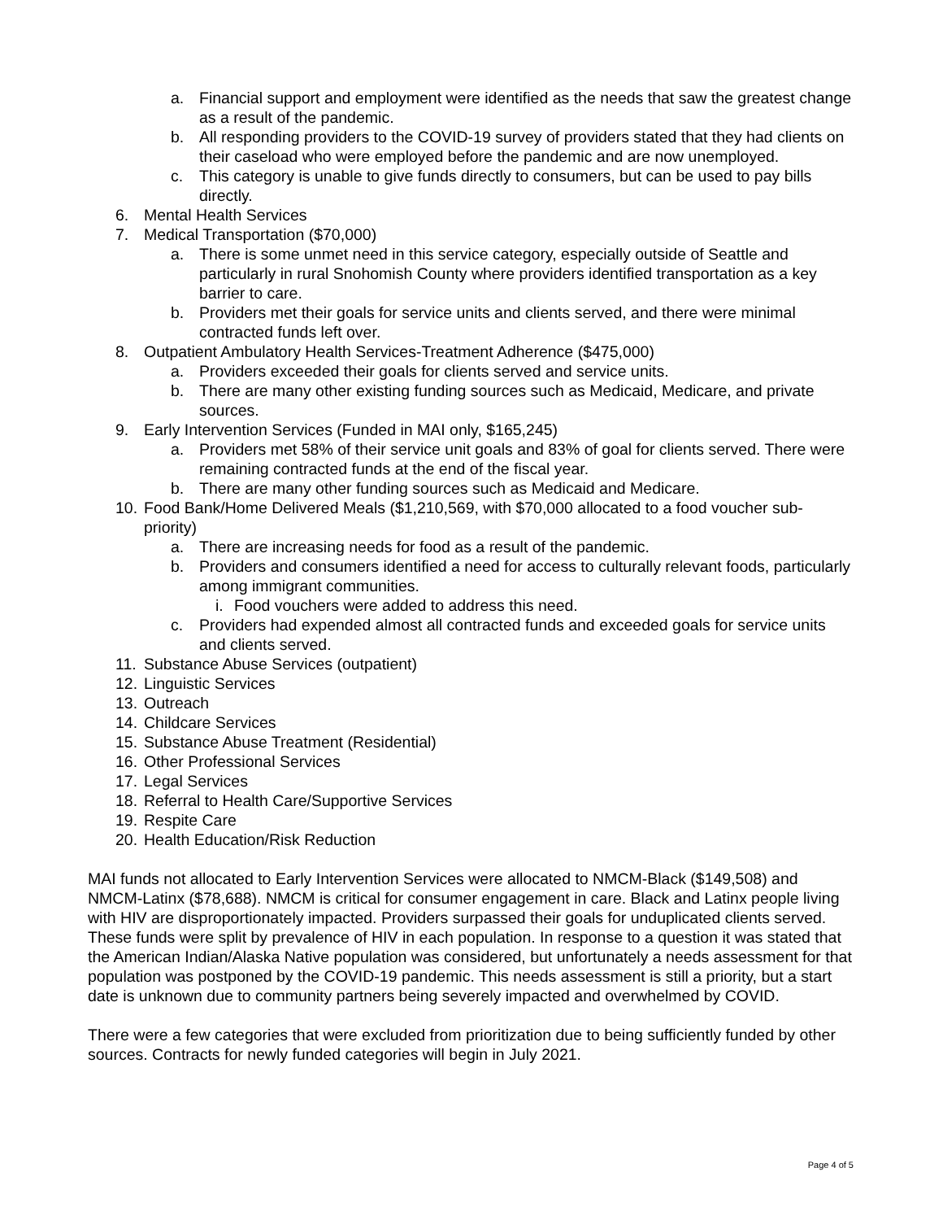a. Financial support and employment were identified as the needs that saw the greatest change as a result of the pandemic.
b. All responding providers to the COVID-19 survey of providers stated that they had clients on their caseload who were employed before the pandemic and are now unemployed.
c. This category is unable to give funds directly to consumers, but can be used to pay bills directly.
6. Mental Health Services
7. Medical Transportation ($70,000)
a. There is some unmet need in this service category, especially outside of Seattle and particularly in rural Snohomish County where providers identified transportation as a key barrier to care.
b. Providers met their goals for service units and clients served, and there were minimal contracted funds left over.
8. Outpatient Ambulatory Health Services-Treatment Adherence ($475,000)
a. Providers exceeded their goals for clients served and service units.
b. There are many other existing funding sources such as Medicaid, Medicare, and private sources.
9. Early Intervention Services (Funded in MAI only, $165,245)
a. Providers met 58% of their service unit goals and 83% of goal for clients served. There were remaining contracted funds at the end of the fiscal year.
b. There are many other funding sources such as Medicaid and Medicare.
10. Food Bank/Home Delivered Meals ($1,210,569, with $70,000 allocated to a food voucher sub-priority)
a. There are increasing needs for food as a result of the pandemic.
b. Providers and consumers identified a need for access to culturally relevant foods, particularly among immigrant communities.
i. Food vouchers were added to address this need.
c. Providers had expended almost all contracted funds and exceeded goals for service units and clients served.
11. Substance Abuse Services (outpatient)
12. Linguistic Services
13. Outreach
14. Childcare Services
15. Substance Abuse Treatment (Residential)
16. Other Professional Services
17. Legal Services
18. Referral to Health Care/Supportive Services
19. Respite Care
20. Health Education/Risk Reduction
MAI funds not allocated to Early Intervention Services were allocated to NMCM-Black ($149,508) and NMCM-Latinx ($78,688). NMCM is critical for consumer engagement in care. Black and Latinx people living with HIV are disproportionately impacted. Providers surpassed their goals for unduplicated clients served. These funds were split by prevalence of HIV in each population. In response to a question it was stated that the American Indian/Alaska Native population was considered, but unfortunately a needs assessment for that population was postponed by the COVID-19 pandemic. This needs assessment is still a priority, but a start date is unknown due to community partners being severely impacted and overwhelmed by COVID.
There were a few categories that were excluded from prioritization due to being sufficiently funded by other sources. Contracts for newly funded categories will begin in July 2021.
Page 4 of 5